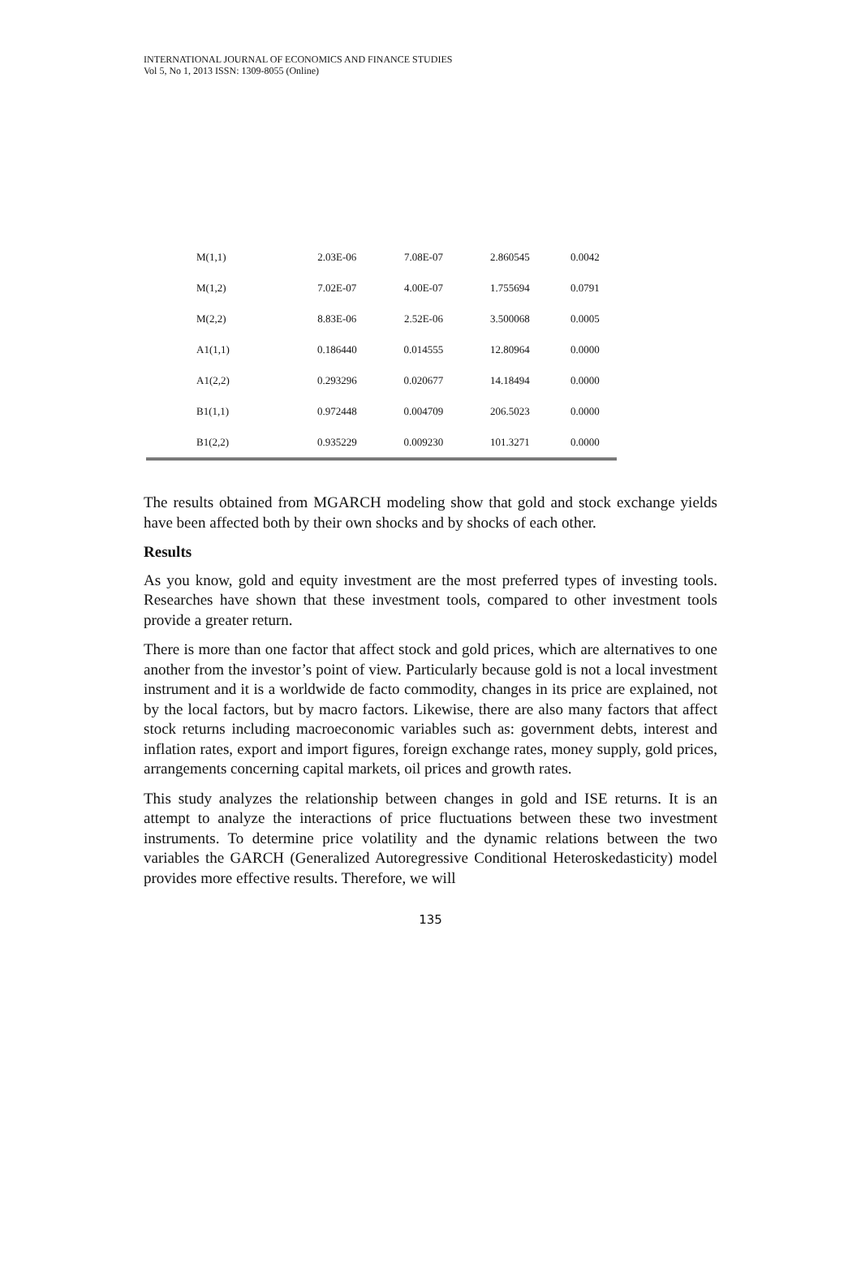INTERNATIONAL JOURNAL OF ECONOMICS AND FINANCE STUDIES
Vol 5, No 1, 2013 ISSN: 1309-8055 (Online)
| M(1,1) | 2.03E-06 | 7.08E-07 | 2.860545 | 0.0042 |
| M(1,2) | 7.02E-07 | 4.00E-07 | 1.755694 | 0.0791 |
| M(2,2) | 8.83E-06 | 2.52E-06 | 3.500068 | 0.0005 |
| A1(1,1) | 0.186440 | 0.014555 | 12.80964 | 0.0000 |
| A1(2,2) | 0.293296 | 0.020677 | 14.18494 | 0.0000 |
| B1(1,1) | 0.972448 | 0.004709 | 206.5023 | 0.0000 |
| B1(2,2) | 0.935229 | 0.009230 | 101.3271 | 0.0000 |
The results obtained from MGARCH modeling show that gold and stock exchange yields have been affected both by their own shocks and by shocks of each other.
Results
As you know, gold and equity investment are the most preferred types of investing tools. Researches have shown that these investment tools, compared to other investment tools provide a greater return.
There is more than one factor that affect stock and gold prices, which are alternatives to one another from the investor’s point of view. Particularly because gold is not a local investment instrument and it is a worldwide de facto commodity, changes in its price are explained, not by the local factors, but by macro factors. Likewise, there are also many factors that affect stock returns including macroeconomic variables such as: government debts, interest and inflation rates, export and import figures, foreign exchange rates, money supply, gold prices, arrangements concerning capital markets, oil prices and growth rates.
This study analyzes the relationship between changes in gold and ISE returns. It is an attempt to analyze the interactions of price fluctuations between these two investment instruments. To determine price volatility and the dynamic relations between the two variables the GARCH (Generalized Autoregressive Conditional Heteroskedasticity) model provides more effective results. Therefore, we will
135